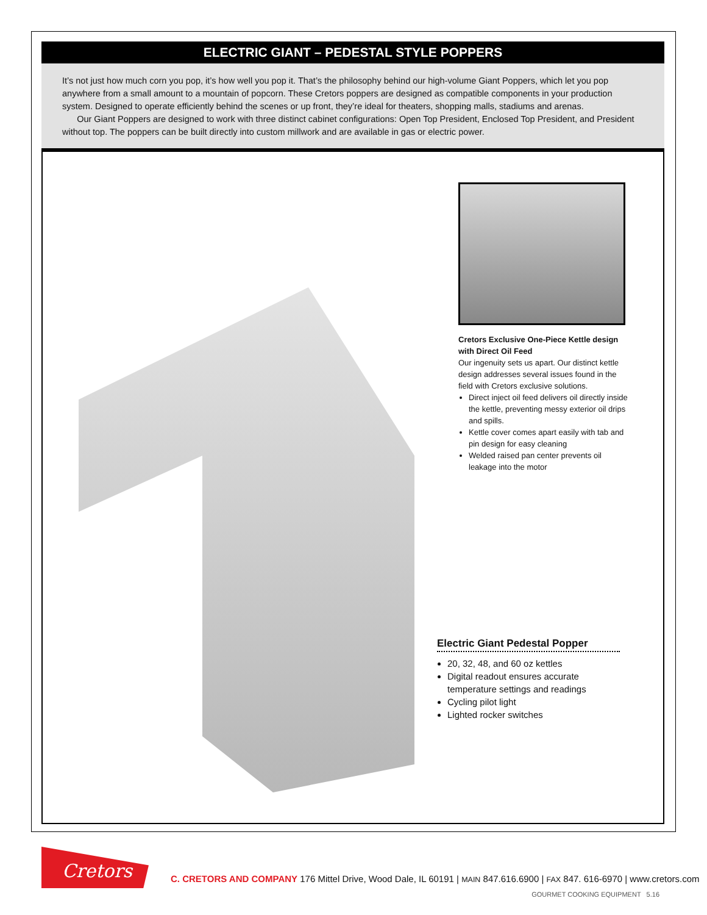ELECTRIC GIANT – PEDESTAL STYLE POPPERS
It’s not just how much corn you pop, it’s how well you pop it. That’s the philosophy behind our high-volume Giant Poppers, which let you pop anywhere from a small amount to a mountain of popcorn. These Cretors poppers are designed as compatible components in your production system. Designed to operate efficiently behind the scenes or up front, they’re ideal for theaters, shopping malls, stadiums and arenas.
Our Giant Poppers are designed to work with three distinct cabinet configurations: Open Top President, Enclosed Top President, and President without top. The poppers can be built directly into custom millwork and are available in gas or electric power.
Cretors Exclusive One-Piece Kettle design with Direct Oil Feed
Our ingenuity sets us apart. Our distinct kettle design addresses several issues found in the field with Cretors exclusive solutions.
Direct inject oil feed delivers oil directly inside the kettle, preventing messy exterior oil drips and spills.
Kettle cover comes apart easily with tab and pin design for easy cleaning
Welded raised pan center prevents oil leakage into the motor
Electric Giant Pedestal Popper
20, 32, 48, and 60 oz kettles
Digital readout ensures accurate temperature settings and readings
Cycling pilot light
Lighted rocker switches
Cretors
C. CRETORS AND COMPANY 176 Mittel Drive, Wood Dale, IL 60191 | MAIN 847.616.6900 | FAX 847. 616-6970 | www.cretors.com
GOURMET COOKING EQUIPMENT 5.16